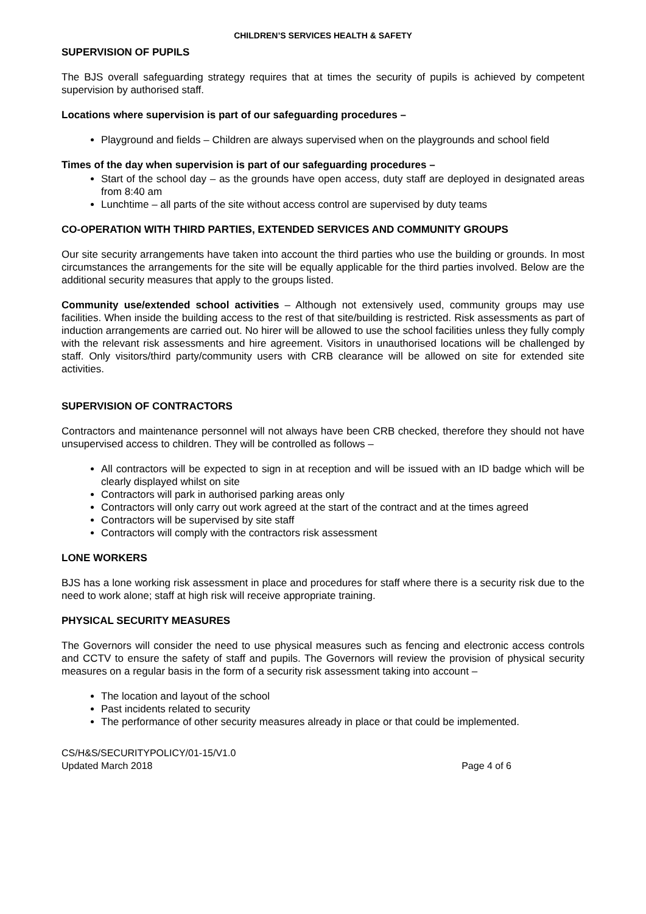CHILDREN’S SERVICES HEALTH & SAFETY
SUPERVISION OF PUPILS
The BJS overall safeguarding strategy requires that at times the security of pupils is achieved by competent supervision by authorised staff.
Locations where supervision is part of our safeguarding procedures –
Playground and fields – Children are always supervised when on the playgrounds and school field
Times of the day when supervision is part of our safeguarding procedures –
Start of the school day – as the grounds have open access, duty staff are deployed in designated areas from 8:40 am
Lunchtime – all parts of the site without access control are supervised by duty teams
CO-OPERATION WITH THIRD PARTIES, EXTENDED SERVICES AND COMMUNITY GROUPS
Our site security arrangements have taken into account the third parties who use the building or grounds. In most circumstances the arrangements for the site will be equally applicable for the third parties involved. Below are the additional security measures that apply to the groups listed.
Community use/extended school activities – Although not extensively used, community groups may use facilities. When inside the building access to the rest of that site/building is restricted. Risk assessments as part of induction arrangements are carried out. No hirer will be allowed to use the school facilities unless they fully comply with the relevant risk assessments and hire agreement. Visitors in unauthorised locations will be challenged by staff. Only visitors/third party/community users with CRB clearance will be allowed on site for extended site activities.
SUPERVISION OF CONTRACTORS
Contractors and maintenance personnel will not always have been CRB checked, therefore they should not have unsupervised access to children. They will be controlled as follows –
All contractors will be expected to sign in at reception and will be issued with an ID badge which will be clearly displayed whilst on site
Contractors will park in authorised parking areas only
Contractors will only carry out work agreed at the start of the contract and at the times agreed
Contractors will be supervised by site staff
Contractors will comply with the contractors risk assessment
LONE WORKERS
BJS has a lone working risk assessment in place and procedures for staff where there is a security risk due to the need to work alone; staff at high risk will receive appropriate training.
PHYSICAL SECURITY MEASURES
The Governors will consider the need to use physical measures such as fencing and electronic access controls and CCTV to ensure the safety of staff and pupils. The Governors will review the provision of physical security measures on a regular basis in the form of a security risk assessment taking into account –
The location and layout of the school
Past incidents related to security
The performance of other security measures already in place or that could be implemented.
CS/H&S/SECURITYPOLICY/01-15/V1.0
Updated March 2018
Page 4 of 6